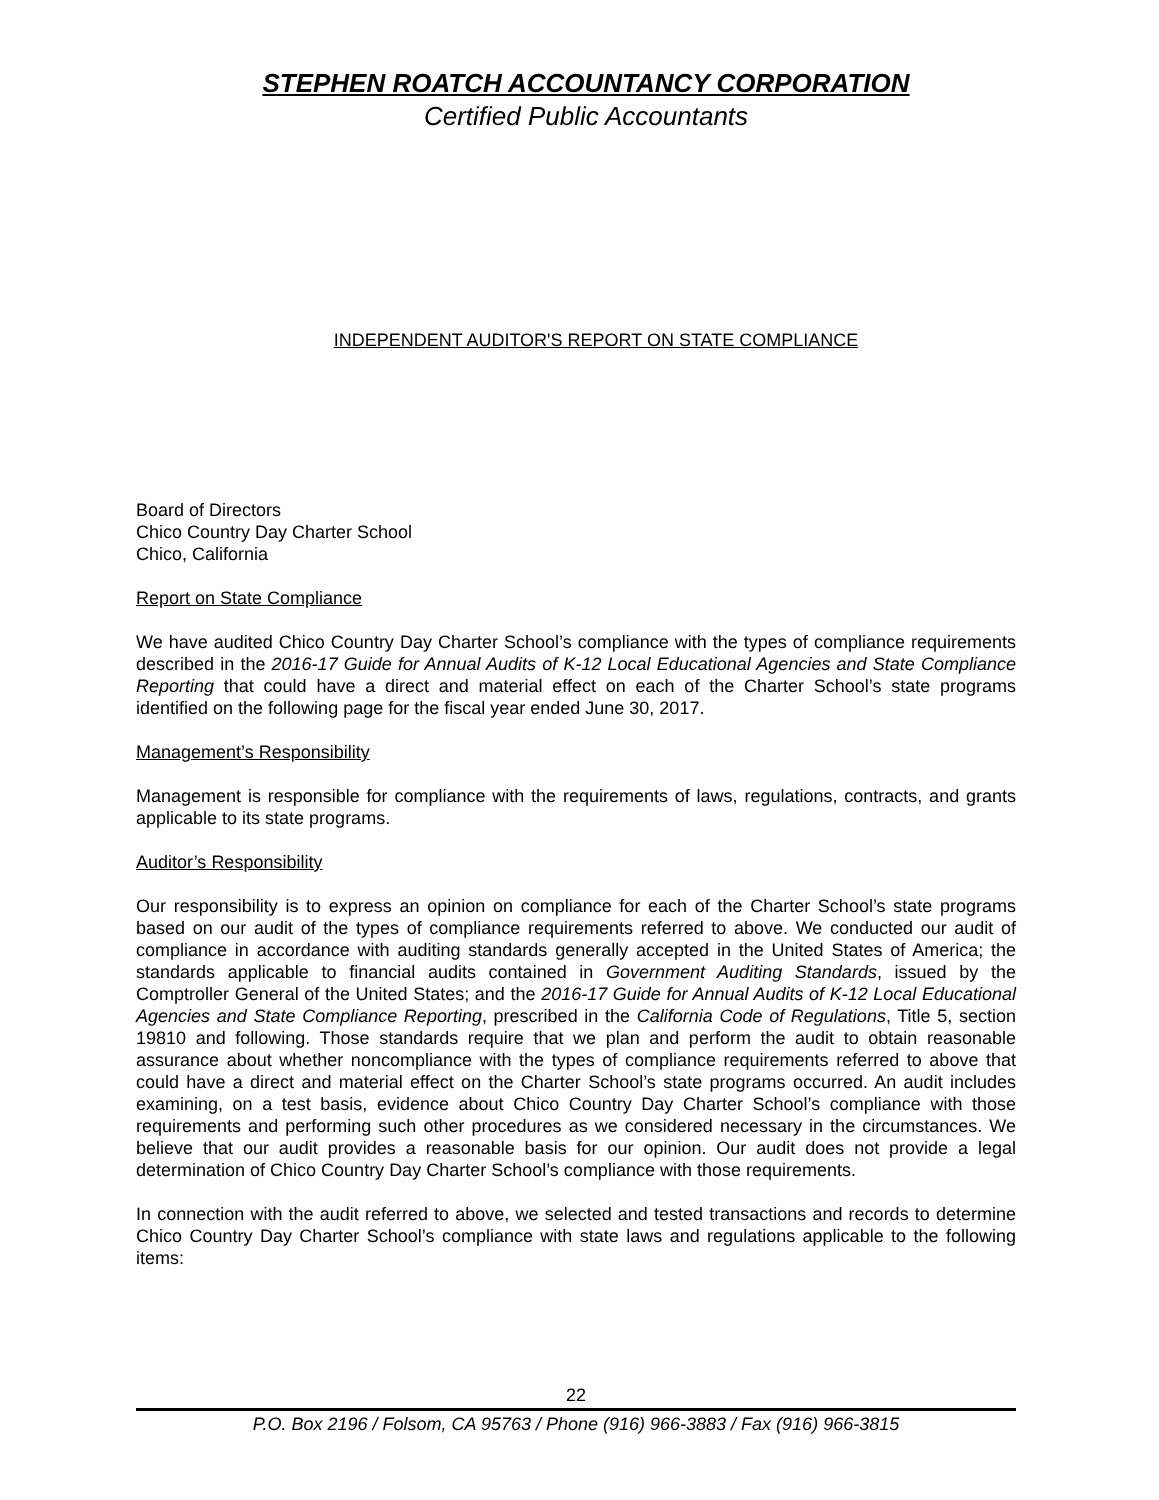STEPHEN ROATCH ACCOUNTANCY CORPORATION
Certified Public Accountants
INDEPENDENT AUDITOR'S REPORT ON STATE COMPLIANCE
Board of Directors
Chico Country Day Charter School
Chico, California
Report on State Compliance
We have audited Chico Country Day Charter School’s compliance with the types of compliance requirements described in the 2016-17 Guide for Annual Audits of K-12 Local Educational Agencies and State Compliance Reporting that could have a direct and material effect on each of the Charter School’s state programs identified on the following page for the fiscal year ended June 30, 2017.
Management’s Responsibility
Management is responsible for compliance with the requirements of laws, regulations, contracts, and grants applicable to its state programs.
Auditor’s Responsibility
Our responsibility is to express an opinion on compliance for each of the Charter School’s state programs based on our audit of the types of compliance requirements referred to above. We conducted our audit of compliance in accordance with auditing standards generally accepted in the United States of America; the standards applicable to financial audits contained in Government Auditing Standards, issued by the Comptroller General of the United States; and the 2016-17 Guide for Annual Audits of K-12 Local Educational Agencies and State Compliance Reporting, prescribed in the California Code of Regulations, Title 5, section 19810 and following. Those standards require that we plan and perform the audit to obtain reasonable assurance about whether noncompliance with the types of compliance requirements referred to above that could have a direct and material effect on the Charter School’s state programs occurred. An audit includes examining, on a test basis, evidence about Chico Country Day Charter School’s compliance with those requirements and performing such other procedures as we considered necessary in the circumstances. We believe that our audit provides a reasonable basis for our opinion. Our audit does not provide a legal determination of Chico Country Day Charter School’s compliance with those requirements.
In connection with the audit referred to above, we selected and tested transactions and records to determine Chico Country Day Charter School’s compliance with state laws and regulations applicable to the following items:
22
P.O. Box 2196 / Folsom, CA 95763 / Phone (916) 966-3883 / Fax (916) 966-3815